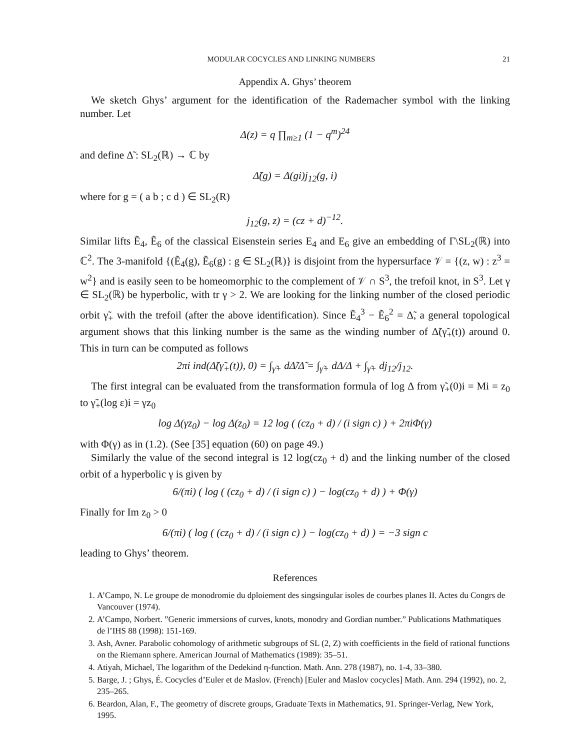MODULAR COCYCLES AND LINKING NUMBERS 21
Appendix A. Ghys’ theorem
We sketch Ghys’ argument for the identification of the Rademacher symbol with the linking number. Let
Δ(z) = q ∏<sub>m≥1</sub> (1 − q<sup>m</sup>)<sup>24</sup>
and define Δ̃ : SL<sub>2</sub>(ℝ) → ℂ by
Δ̃(g) = Δ(gi)j<sub>12</sub>(g, i)
where for g = ( a b ; c d ) ∈ SL<sub>2</sub>(R)
j<sub>12</sub>(g, z) = (cz + d)<sup>−12</sup>.
Similar lifts Ẽ<sub>4</sub>, Ẽ<sub>6</sub> of the classical Eisenstein series E<sub>4</sub> and E<sub>6</sub> give an embedding of Γ\SL<sub>2</sub>(ℝ) into ℂ<sup>2</sup>. The 3-manifold {(Ẽ<sub>4</sub>(g), Ẽ<sub>6</sub>(g) : g ∈ SL<sub>2</sub>(ℝ)} is disjoint from the hypersurface 𝒱 = {(z, w) : z<sup>3</sup> = w<sup>2</sup>} and is easily seen to be homeomorphic to the complement of 𝒱 ∩ S<sup>3</sup>, the trefoil knot, in S<sup>3</sup>. Let γ ∈ SL<sub>2</sub>(ℝ) be hyperbolic, with tr γ > 2. We are looking for the linking number of the closed periodic orbit γ̃<sub>+</sub> with the trefoil (after the above identification). Since Ẽ<sub>4</sub><sup>3</sup> − Ẽ<sub>6</sub><sup>2</sup> = Δ̃, a general topological argument shows that this linking number is the same as the winding number of Δ̃(γ̃<sub>+</sub>(t)) around 0. This in turn can be computed as follows
2πi ind(Δ̃(γ̃<sub>+</sub>(t)), 0) = ∫<sub>γ̃+</sub> dΔ̃/Δ̃ = ∫<sub>γ̃+</sub> dΔ/Δ + ∫<sub>γ̃+</sub> dj<sub>12</sub>/j<sub>12</sub>.
The first integral can be evaluated from the transformation formula of log Δ from γ̃<sub>+</sub>(0)i = Mi = z<sub>0</sub> to γ̃<sub>+</sub>(log ε)i = γz<sub>0</sub>
log Δ(γz<sub>0</sub>) − log Δ(z<sub>0</sub>) = 12 log ( (cz<sub>0</sub> + d) / (i sign c) ) + 2πiΦ(γ)
with Φ(γ) as in (1.2). (See [35] equation (60) on page 49.)
Similarly the value of the second integral is 12 log(cz<sub>0</sub> + d) and the linking number of the closed orbit of a hyperbolic γ is given by
6/(πi) ( log ( (cz<sub>0</sub> + d) / (i sign c) ) − log(cz<sub>0</sub> + d) ) + Φ(γ)
Finally for Im z<sub>0</sub> > 0
6/(πi) ( log ( (cz<sub>0</sub> + d) / (i sign c) ) − log(cz<sub>0</sub> + d) ) = −3 sign c
leading to Ghys’ theorem.
References
1. A’Campo, N. Le groupe de monodromie du dploiement des singsingular isoles de courbes planes II. Actes du Congrs de Vancouver (1974).
2. A’Campo, Norbert. ”Generic immersions of curves, knots, monodry and Gordian number.” Publications Mathmatiques de l’IHS 88 (1998): 151-169.
3. Ash, Avner. Parabolic cohomology of arithmetic subgroups of SL (2, Z) with coefficients in the field of rational functions on the Riemann sphere. American Journal of Mathematics (1989): 35–51.
4. Atiyah, Michael, The logarithm of the Dedekind η-function. Math. Ann. 278 (1987), no. 1-4, 33–380.
5. Barge, J. ; Ghys, É. Cocycles d’Euler et de Maslov. (French) [Euler and Maslov cocycles] Math. Ann. 294 (1992), no. 2, 235–265.
6. Beardon, Alan, F., The geometry of discrete groups, Graduate Texts in Mathematics, 91. Springer-Verlag, New York, 1995.